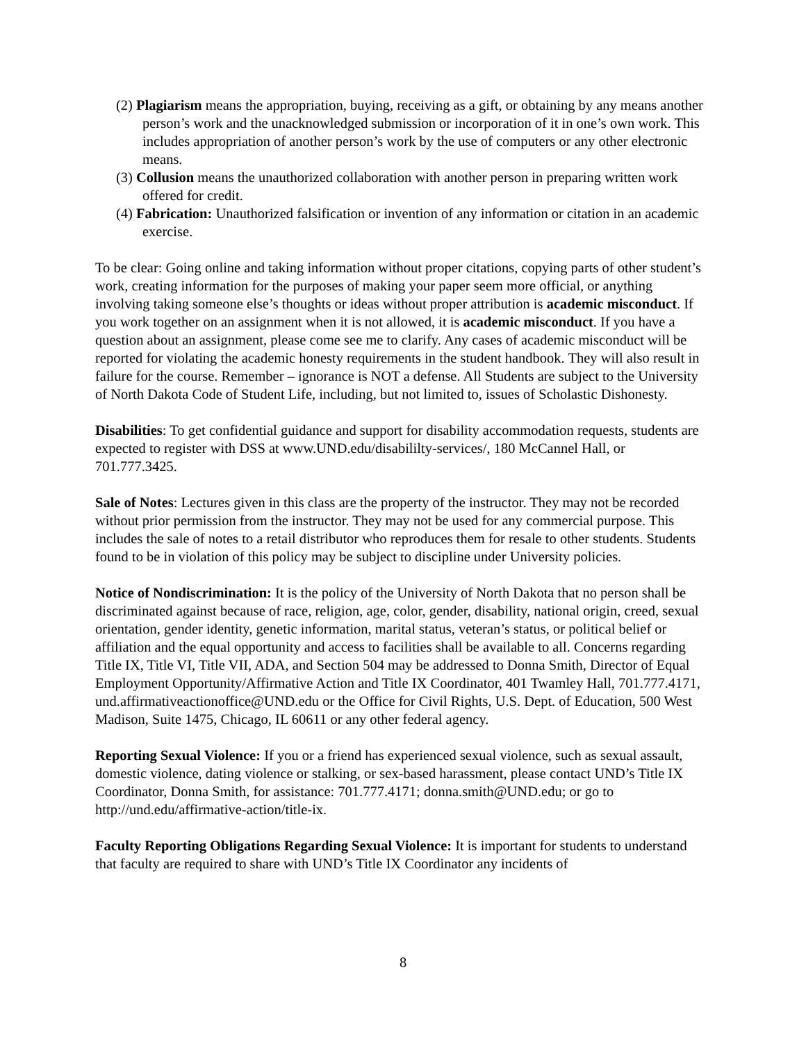(2) Plagiarism means the appropriation, buying, receiving as a gift, or obtaining by any means another person’s work and the unacknowledged submission or incorporation of it in one’s own work. This includes appropriation of another person’s work by the use of computers or any other electronic means.
(3) Collusion means the unauthorized collaboration with another person in preparing written work offered for credit.
(4) Fabrication: Unauthorized falsification or invention of any information or citation in an academic exercise.
To be clear: Going online and taking information without proper citations, copying parts of other student’s work, creating information for the purposes of making your paper seem more official, or anything involving taking someone else’s thoughts or ideas without proper attribution is academic misconduct. If you work together on an assignment when it is not allowed, it is academic misconduct. If you have a question about an assignment, please come see me to clarify. Any cases of academic misconduct will be reported for violating the academic honesty requirements in the student handbook. They will also result in failure for the course. Remember – ignorance is NOT a defense. All Students are subject to the University of North Dakota Code of Student Life, including, but not limited to, issues of Scholastic Dishonesty.
Disabilities: To get confidential guidance and support for disability accommodation requests, students are expected to register with DSS at www.UND.edu/disabililty-services/, 180 McCannel Hall, or 701.777.3425.
Sale of Notes: Lectures given in this class are the property of the instructor. They may not be recorded without prior permission from the instructor. They may not be used for any commercial purpose. This includes the sale of notes to a retail distributor who reproduces them for resale to other students. Students found to be in violation of this policy may be subject to discipline under University policies.
Notice of Nondiscrimination: It is the policy of the University of North Dakota that no person shall be discriminated against because of race, religion, age, color, gender, disability, national origin, creed, sexual orientation, gender identity, genetic information, marital status, veteran’s status, or political belief or affiliation and the equal opportunity and access to facilities shall be available to all. Concerns regarding Title IX, Title VI, Title VII, ADA, and Section 504 may be addressed to Donna Smith, Director of Equal Employment Opportunity/Affirmative Action and Title IX Coordinator, 401 Twamley Hall, 701.777.4171, und.affirmativeactionoffice@UND.edu or the Office for Civil Rights, U.S. Dept. of Education, 500 West Madison, Suite 1475, Chicago, IL 60611 or any other federal agency.
Reporting Sexual Violence: If you or a friend has experienced sexual violence, such as sexual assault, domestic violence, dating violence or stalking, or sex-based harassment, please contact UND’s Title IX Coordinator, Donna Smith, for assistance: 701.777.4171; donna.smith@UND.edu; or go to http://und.edu/affirmative-action/title-ix.
Faculty Reporting Obligations Regarding Sexual Violence: It is important for students to understand that faculty are required to share with UND’s Title IX Coordinator any incidents of
8